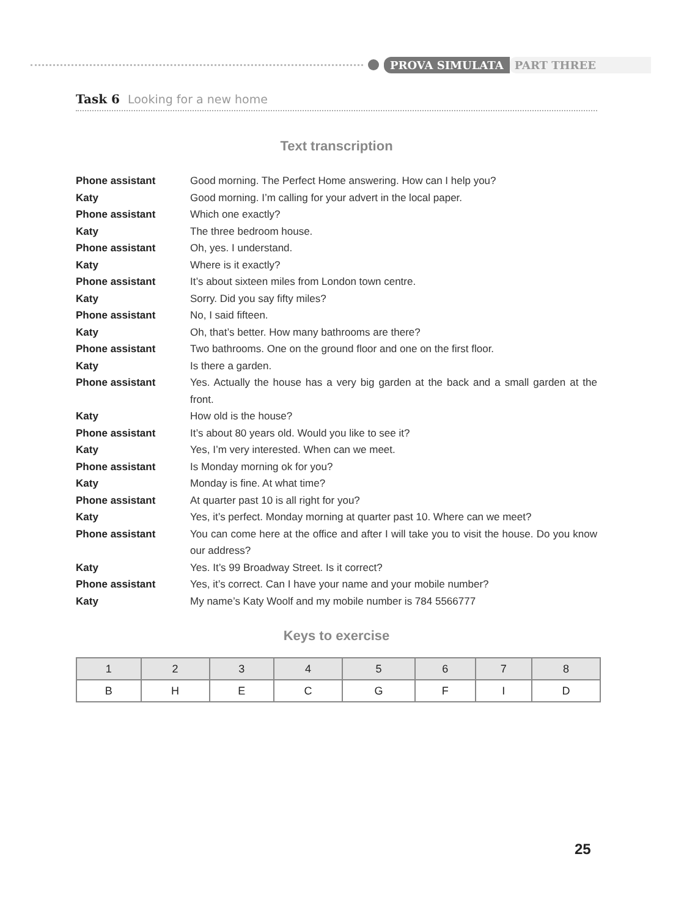PROVA SIMULATA PART THREE
Task 6 Looking for a new home
Text transcription
Phone assistant Good morning. The Perfect Home answering. How can I help you?
Katy Good morning. I’m calling for your advert in the local paper.
Phone assistant Which one exactly?
Katy The three bedroom house.
Phone assistant Oh, yes. I understand.
Katy Where is it exactly?
Phone assistant It’s about sixteen miles from London town centre.
Katy Sorry. Did you say fifty miles?
Phone assistant No, I said fifteen.
Katy Oh, that’s better. How many bathrooms are there?
Phone assistant Two bathrooms. One on the ground floor and one on the first floor.
Katy Is there a garden.
Phone assistant Yes. Actually the house has a very big garden at the back and a small garden at the front.
Katy How old is the house?
Phone assistant It’s about 80 years old. Would you like to see it?
Katy Yes, I’m very interested. When can we meet.
Phone assistant Is Monday morning ok for you?
Katy Monday is fine. At what time?
Phone assistant At quarter past 10 is all right for you?
Katy Yes, it’s perfect. Monday morning at quarter past 10. Where can we meet?
Phone assistant You can come here at the office and after I will take you to visit the house. Do you know our address?
Katy Yes. It’s 99 Broadway Street. Is it correct?
Phone assistant Yes, it’s correct. Can I have your name and your mobile number?
Katy My name’s Katy Woolf and my mobile number is 784 5566777
Keys to exercise
| 1 | 2 | 3 | 4 | 5 | 6 | 7 | 8 |
| --- | --- | --- | --- | --- | --- | --- | --- |
| B | H | E | C | G | F | I | D |
25